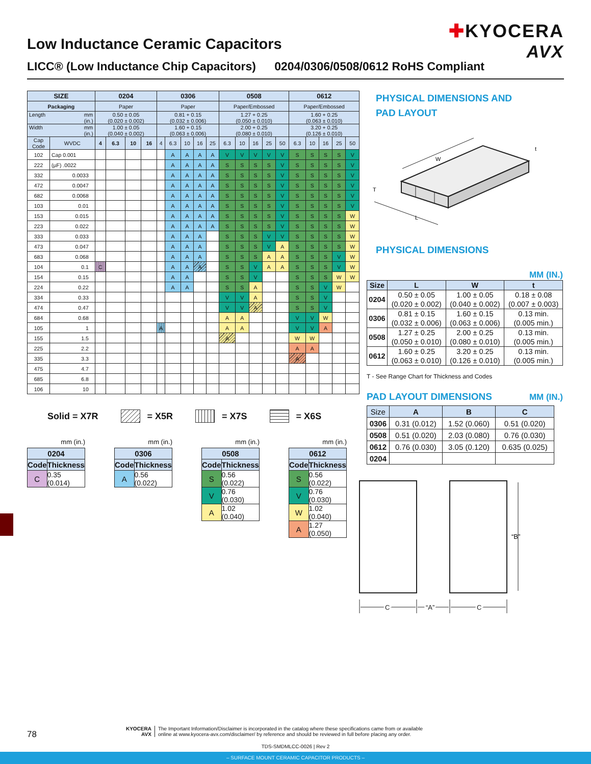Low Inductance Ceramic Capacitors
LICC® (Low Inductance Chip Capacitors) 0204/0306/0508/0612 RoHS Compliant
✚KYOCERA
AVX
| SIZE | | 0204 | | | | 0306 | | | | | 0508 | | | | | 0612 | | | | |
| --- | --- | --- | --- | --- | --- | --- | --- | --- | --- | --- | --- | --- | --- | --- | --- | --- | --- | --- | --- | --- |
| Packaging | | Paper | | | | Paper | | | | | Paper/Embossed | | | | | Paper/Embossed | | | | |
| Length mm (in.) | | 0.50 ± 0.05 (0.020 ± 0.002) | | | | 0.81 + 0.15 (0.032 ± 0.006) | | | | | 1.27 + 0.25 (0.050 ± 0.010) | | | | | 1.60 + 0.25 (0.063 ± 0.010) | | | | |
| Width mm (in.) | | 1.00 ± 0.05 (0.040 ± 0.002) | | | | 1.60 + 0.15 (0.063 ± 0.006) | | | | | 2.00 + 0.25 (0.080 ± 0.010) | | | | | 3.20 + 0.25 (0.126 ± 0.010) | | | | |
| Cap Code | WVDC | 4 | 6.3 | 10 | 16 | 4 | 6.3 | 10 | 16 | 25 | 6.3 | 10 | 16 | 25 | 50 | 6.3 | 10 | 16 | 25 | 50 |
| 102 | Cap 0.001 | | | | | | A | A | A | A | V | V | V | V | V | S | S | S | S | V |
| 222 | (µF) .0022 | | | | | | A | A | A | A | S | S | S | S | V | S | S | S | S | V |
| 332 | 0.0033 | | | | | | A | A | A | A | S | S | S | S | V | S | S | S | S | V |
| 472 | 0.0047 | | | | | | A | A | A | A | S | S | S | S | V | S | S | S | S | V |
| 682 | 0.0068 | | | | | | A | A | A | A | S | S | S | S | V | S | S | S | S | V |
| 103 | 0.01 | | | | | | A | A | A | A | S | S | S | S | V | S | S | S | S | V |
| 153 | 0.015 | | | | | | A | A | A | A | S | S | S | S | V | S | S | S | S | W |
| 223 | 0.022 | | | | | | A | A | A | A | S | S | S | S | V | S | S | S | S | W |
| 333 | 0.033 | | | | | | A | A | A | | S | S | S | V | V | S | S | S | S | W |
| 473 | 0.047 | | | | | | A | A | A | | S | S | S | V | A | S | S | S | S | W |
| 683 | 0.068 | | | | | | A | A | A | | S | S | S | A | A | S | S | S | V | W |
| 104 | 0.1 | C | | | | | A | A | A | | S | S | V | A | A | S | S | S | V | W |
| 154 | 0.15 | | | | | | A | A | | | S | S | V | | | S | S | S | W | W |
| 224 | 0.22 | | | | | | A | A | | | S | S | A | | | S | S | V | W | |
| 334 | 0.33 | | | | | | | | | | V | V | A | | | S | S | V | | |
| 474 | 0.47 | | | | | | | | | | V | V | A | | | S | S | V | | |
| 684 | 0.68 | | | | | | | | | | A | A | | | | V | V | W | | |
| 105 | 1 | | | | | A | | | | | A | A | | | | V | V | A | | |
| 155 | 1.5 | | | | | | | | | | A | | | | | W | W | | | |
| 225 | 2.2 | | | | | | | | | | | | | | | A | A | | | |
| 335 | 3.3 | | | | | | | | | | | | | | | A | | | | |
| 475 | 4.7 | | | | | | | | | | | | | | | | | | | |
| 685 | 6.8 | | | | | | | | | | | | | | | | | | | |
| 106 | 10 | | | | | | | | | | | | | | | | | | | |
Solid = X7R = X5R = X7S = X6S
mm (in.)
| 0204 | |
| --- | --- |
| Code | Thickness |
| C | 0.35 (0.014) |
mm (in.)
| 0306 | |
| --- | --- |
| Code | Thickness |
| A | 0.56 (0.022) |
mm (in.)
| 0508 | |
| --- | --- |
| Code | Thickness |
| S | 0.56 (0.022) |
| V | 0.76 (0.030) |
| A | 1.02 (0.040) |
mm (in.)
| 0612 | |
| --- | --- |
| Code | Thickness |
| S | 0.56 (0.022) |
| V | 0.76 (0.030) |
| W | 1.02 (0.040) |
| A | 1.27 (0.050) |
PHYSICAL DIMENSIONS AND
PAD LAYOUT
W
T
L
t
PHYSICAL DIMENSIONS
MM (IN.)
| Size | L | W | t |
| --- | --- | --- | --- |
| 0204 | 0.50 ± 0.05 (0.020 ± 0.002) | 1.00 ± 0.05 (0.040 ± 0.002) | 0.18 ± 0.08 (0.007 ± 0.003) |
| 0306 | 0.81 ± 0.15 (0.032 ± 0.006) | 1.60 ± 0.15 (0.063 ± 0.006) | 0.13 min. (0.005 min.) |
| 0508 | 1.27 ± 0.25 (0.050 ± 0.010) | 2.00 ± 0.25 (0.080 ± 0.010) | 0.13 min. (0.005 min.) |
| 0612 | 1.60 ± 0.25 (0.063 ± 0.010) | 3.20 ± 0.25 (0.126 ± 0.010) | 0.13 min. (0.005 min.) |
T - See Range Chart for Thickness and Codes
PAD LAYOUT DIMENSIONS
MM (IN.)
| Size | A | B | C |
| --- | --- | --- | --- |
| 0306 | 0.31 (0.012) | 1.52 (0.060) | 0.51 (0.020) |
| 0508 | 0.51 (0.020) | 2.03 (0.080) | 0.76 (0.030) |
| 0612 | 0.76 (0.030) | 3.05 (0.120) | 0.635 (0.025) |
| 0204 | | | |
“B”
C
“A”
C
78 KYOCERA
AVX The Important Information/Disclaimer is incorporated in the catalog where these specifications came from or available
online at www.kyocera-avx.com/disclaimer/ by reference and should be reviewed in full before placing any order.
TDS-SMDMLCC-0026 | Rev 2
– SURFACE MOUNT CERAMIC CAPACITOR PRODUCTS –